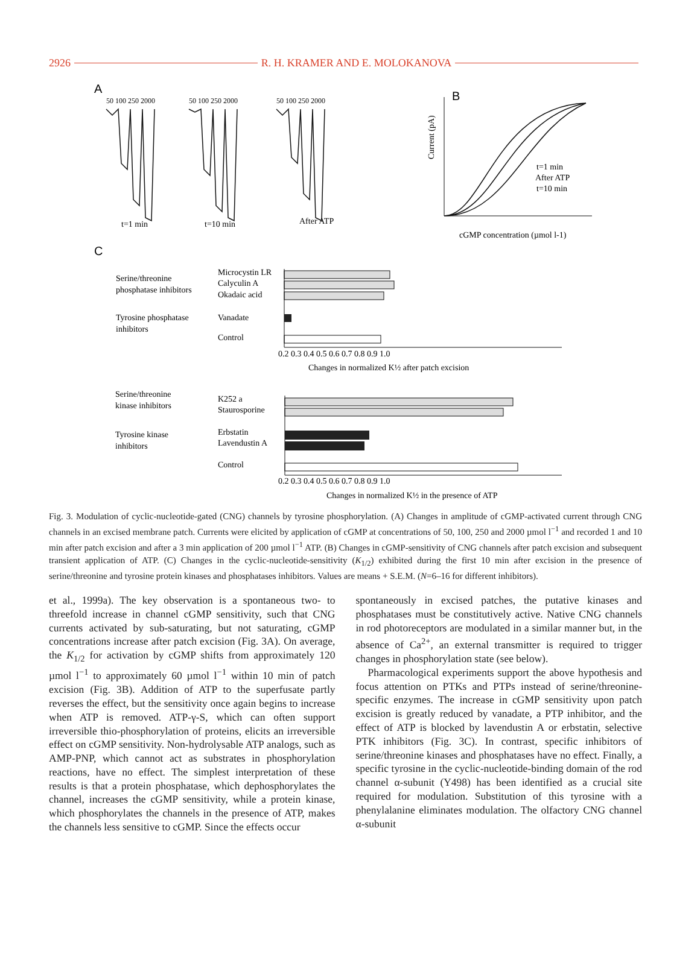2926 R. H. KRAMER AND E. MOLOKANOVA
A
50 100 250 2000
50 100 250 2000
50 100 250 2000
t=1 min
t=10 min
After ATP
B
Current (pA)
cGMP concentration (µmol l-1)
t=1 min
After ATP
t=10 min
C
Serine/threonine
phosphatase inhibitors
Tyrosine phosphatase
inhibitors
Microcystin LR
Calyculin A
Okadaic acid
Vanadate
Control
0.2 0.3 0.4 0.5 0.6 0.7 0.8 0.9 1.0
Changes in normalized K½ after patch excision
Serine/threonine
kinase inhibitors
Tyrosine kinase
inhibitors
K252 a
Staurosporine
Erbstatin
Lavendustin A
Control
0.2 0.3 0.4 0.5 0.6 0.7 0.8 0.9 1.0
Changes in normalized K½ in the presence of ATP
Fig. 3. Modulation of cyclic-nucleotide-gated (CNG) channels by tyrosine phosphorylation. (A) Changes in amplitude of cGMP-activated current through CNG channels in an excised membrane patch. Currents were elicited by application of cGMP at concentrations of 50, 100, 250 and 2000 µmol l<sup>−1</sup> and recorded 1 and 10 min after patch excision and after a 3 min application of 200 µmol l<sup>−1</sup> ATP. (B) Changes in cGMP-sensitivity of CNG channels after patch excision and subsequent transient application of ATP. (C) Changes in the cyclic-nucleotide-sensitivity (K<sub>1/2</sub>) exhibited during the first 10 min after excision in the presence of serine/threonine and tyrosine protein kinases and phosphatases inhibitors. Values are means + S.E.M. (N=6–16 for different inhibitors).
et al., 1999a). The key observation is a spontaneous two- to threefold increase in channel cGMP sensitivity, such that CNG currents activated by sub-saturating, but not saturating, cGMP concentrations increase after patch excision (Fig. 3A). On average, the K<sub>1/2</sub> for activation by cGMP shifts from approximately 120 µmol l<sup>−1</sup> to approximately 60 µmol l<sup>−1</sup> within 10 min of patch excision (Fig. 3B). Addition of ATP to the superfusate partly reverses the effect, but the sensitivity once again begins to increase when ATP is removed. ATP-γ-S, which can often support irreversible thio-phosphorylation of proteins, elicits an irreversible effect on cGMP sensitivity. Non-hydrolysable ATP analogs, such as AMP-PNP, which cannot act as substrates in phosphorylation reactions, have no effect. The simplest interpretation of these results is that a protein phosphatase, which dephosphorylates the channel, increases the cGMP sensitivity, while a protein kinase, which phosphorylates the channels in the presence of ATP, makes the channels less sensitive to cGMP. Since the effects occur
spontaneously in excised patches, the putative kinases and phosphatases must be constitutively active. Native CNG channels in rod photoreceptors are modulated in a similar manner but, in the absence of Ca<sup>2+</sup>, an external transmitter is required to trigger changes in phosphorylation state (see below).
Pharmacological experiments support the above hypothesis and focus attention on PTKs and PTPs instead of serine/threonine-specific enzymes. The increase in cGMP sensitivity upon patch excision is greatly reduced by vanadate, a PTP inhibitor, and the effect of ATP is blocked by lavendustin A or erbstatin, selective PTK inhibitors (Fig. 3C). In contrast, specific inhibitors of serine/threonine kinases and phosphatases have no effect. Finally, a specific tyrosine in the cyclic-nucleotide-binding domain of the rod channel α-subunit (Y498) has been identified as a crucial site required for modulation. Substitution of this tyrosine with a phenylalanine eliminates modulation. The olfactory CNG channel α-subunit